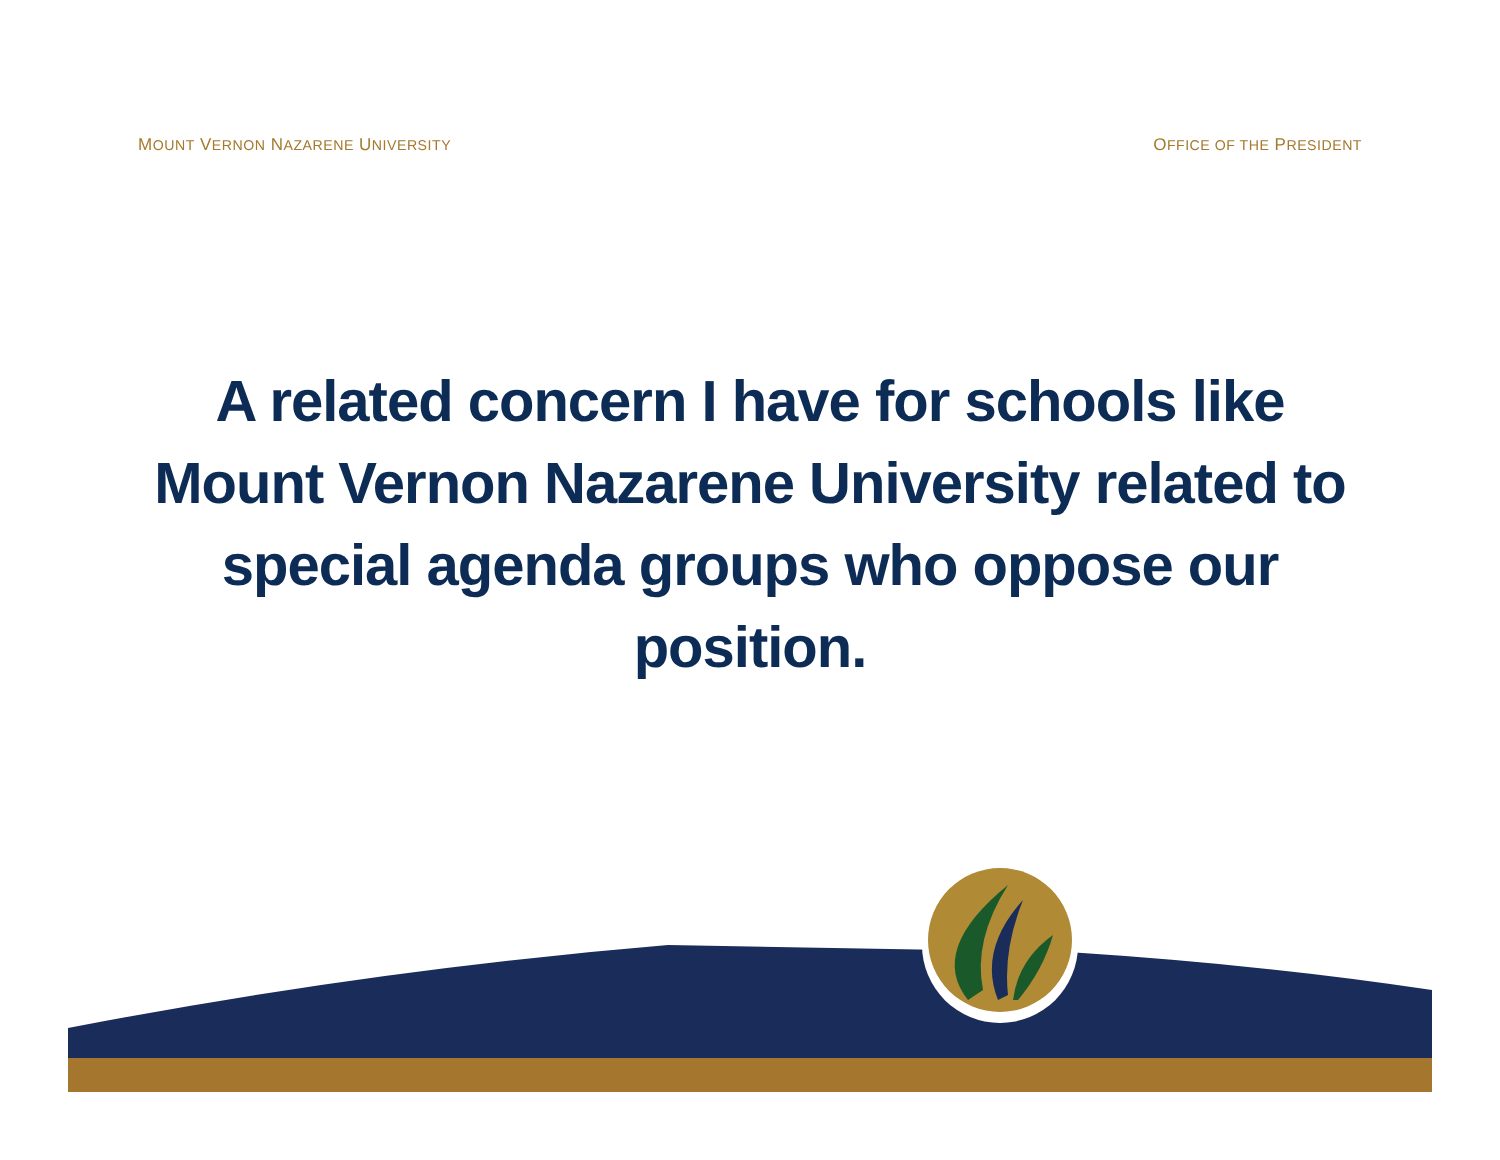MOUNT VERNON NAZARENE UNIVERSITY OFFICE OF THE PRESIDENT
A related concern I have for schools like Mount Vernon Nazarene University related to special agenda groups who oppose our position.